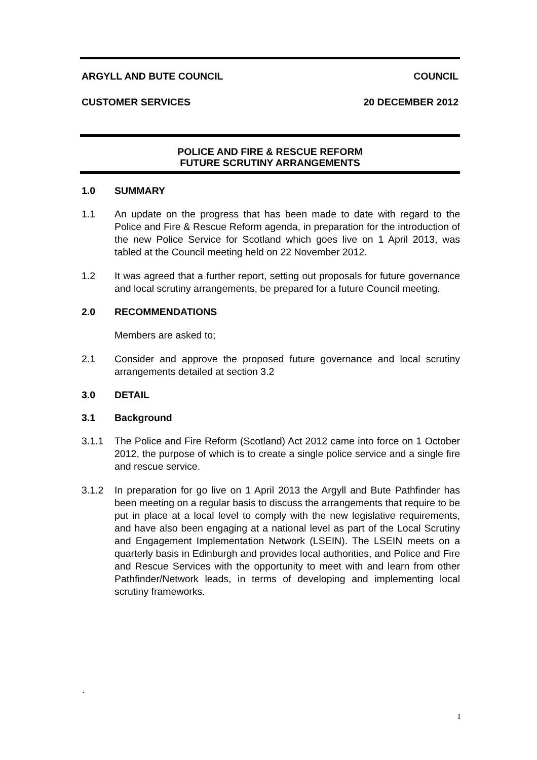ARGYLL AND BUTE COUNCIL COUNCIL
CUSTOMER SERVICES 20 DECEMBER 2012
POLICE AND FIRE & RESCUE REFORM
FUTURE SCRUTINY ARRANGEMENTS
1.0 SUMMARY
1.1 An update on the progress that has been made to date with regard to the Police and Fire & Rescue Reform agenda, in preparation for the introduction of the new Police Service for Scotland which goes live on 1 April 2013, was tabled at the Council meeting held on 22 November 2012.
1.2 It was agreed that a further report, setting out proposals for future governance and local scrutiny arrangements, be prepared for a future Council meeting.
2.0 RECOMMENDATIONS
Members are asked to;
2.1 Consider and approve the proposed future governance and local scrutiny arrangements detailed at section 3.2
3.0 DETAIL
3.1 Background
3.1.1 The Police and Fire Reform (Scotland) Act 2012 came into force on 1 October 2012, the purpose of which is to create a single police service and a single fire and rescue service.
3.1.2 In preparation for go live on 1 April 2013 the Argyll and Bute Pathfinder has been meeting on a regular basis to discuss the arrangements that require to be put in place at a local level to comply with the new legislative requirements, and have also been engaging at a national level as part of the Local Scrutiny and Engagement Implementation Network (LSEIN). The LSEIN meets on a quarterly basis in Edinburgh and provides local authorities, and Police and Fire and Rescue Services with the opportunity to meet with and learn from other Pathfinder/Network leads, in terms of developing and implementing local scrutiny frameworks.
.
1